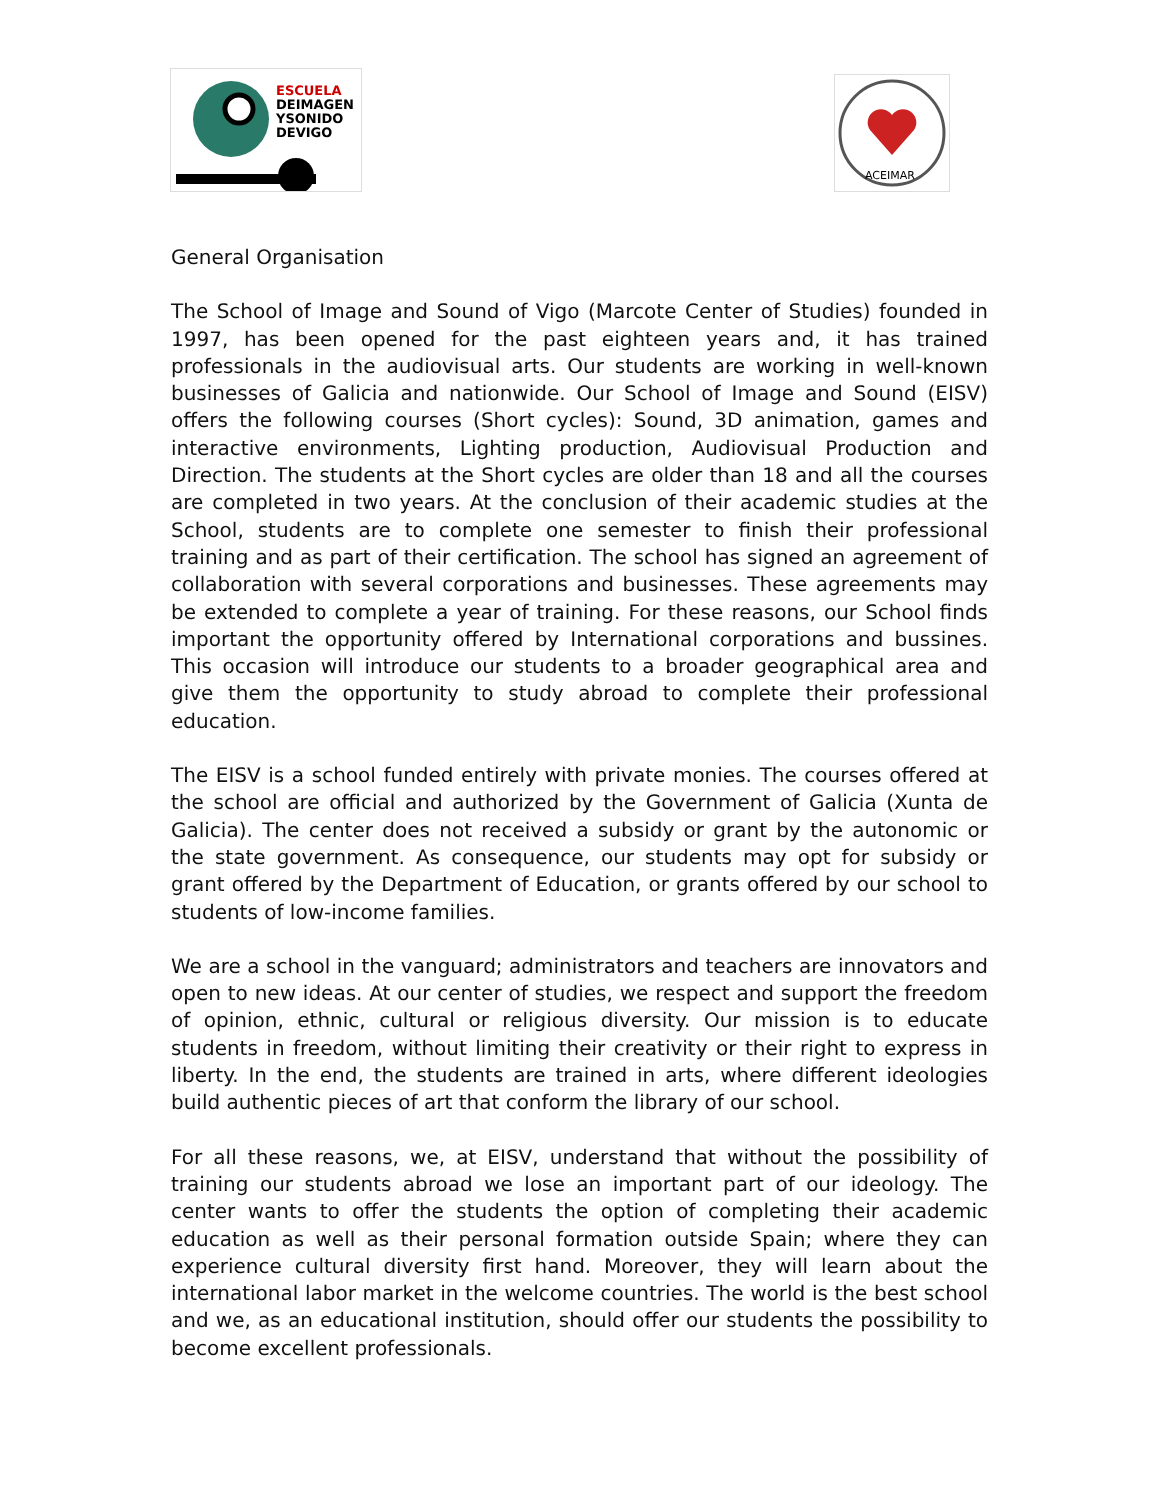ESCUELA
DEIMAGEN
YSONIDO
DEVIGO
ACEIMAR
General Organisation
The School of Image and Sound of Vigo (Marcote Center of Studies) founded in 1997, has been opened for the past eighteen years and, it has trained professionals in the audiovisual arts. Our students are working in well-known businesses of Galicia and nationwide. Our School of Image and Sound (EISV) offers the following courses (Short cycles): Sound, 3D animation, games and interactive environments, Lighting production, Audiovisual Production and Direction. The students at the Short cycles are older than 18 and all the courses are completed in two years. At the conclusion of their academic studies at the School, students are to complete one semester to finish their professional training and as part of their certification. The school has signed an agreement of collaboration with several corporations and businesses. These agreements may be extended to complete a year of training. For these reasons, our School finds important the opportunity offered by International corporations and bussines. This occasion will introduce our students to a broader geographical area and give them the opportunity to study abroad to complete their professional education.
The EISV is a school funded entirely with private monies. The courses offered at the school are official and authorized by the Government of Galicia (Xunta de Galicia). The center does not received a subsidy or grant by the autonomic or the state government. As consequence, our students may opt for subsidy or grant offered by the Department of Education, or grants offered by our school to students of low-income families.
We are a school in the vanguard; administrators and teachers are innovators and open to new ideas. At our center of studies, we respect and support the freedom of opinion, ethnic, cultural or religious diversity. Our mission is to educate students in freedom, without limiting their creativity or their right to express in liberty. In the end, the students are trained in arts, where different ideologies build authentic pieces of art that conform the library of our school.
For all these reasons, we, at EISV, understand that without the possibility of training our students abroad we lose an important part of our ideology. The center wants to offer the students the option of completing their academic education as well as their personal formation outside Spain; where they can experience cultural diversity first hand. Moreover, they will learn about the international labor market in the welcome countries. The world is the best school and we, as an educational institution, should offer our students the possibility to become excellent professionals.